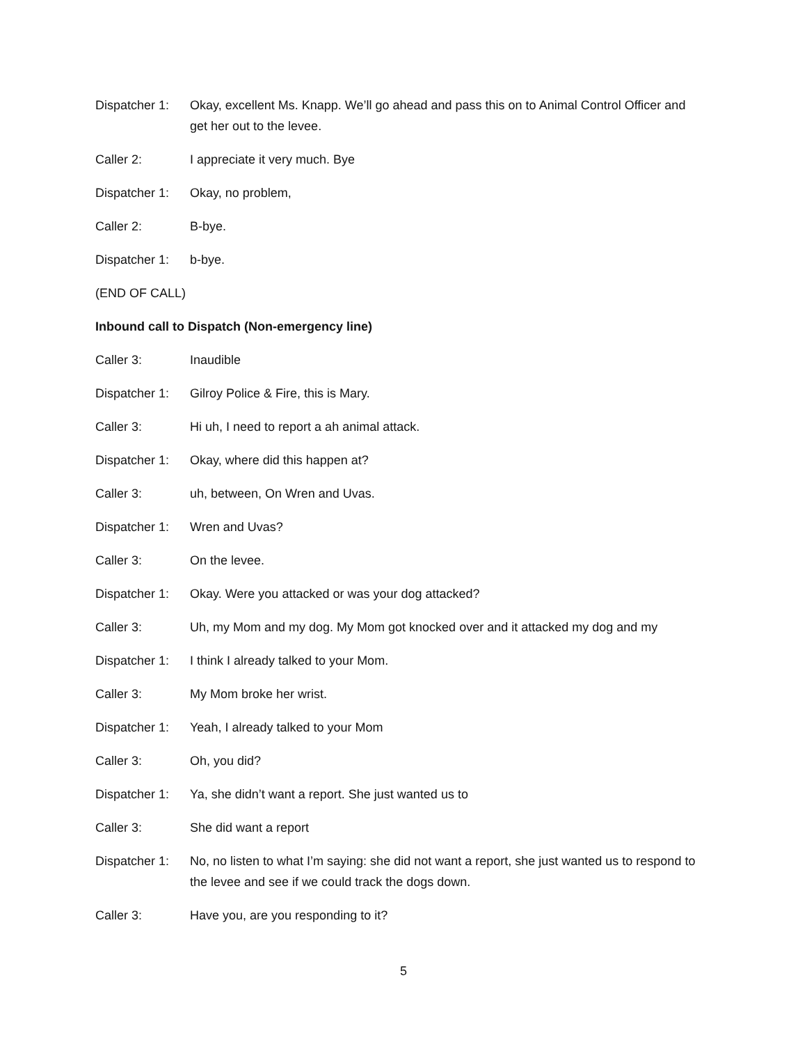Dispatcher 1:
Okay, excellent Ms. Knapp. We’ll go ahead and pass this on to Animal Control Officer and get her out to the levee.
Caller 2: I appreciate it very much. Bye
Dispatcher 1:
Okay, no problem,
Caller 2: B-bye.
Dispatcher 1:
b-bye.
(END OF CALL)
Inbound call to Dispatch (Non-emergency line)
Caller 3: Inaudible
Dispatcher 1:
Gilroy Police & Fire, this is Mary.
Caller 3: Hi uh, I need to report a ah animal attack.
Dispatcher 1:
Okay, where did this happen at?
Caller 3: uh, between, On Wren and Uvas.
Dispatcher 1:
Wren and Uvas?
Caller 3: On the levee.
Dispatcher 1:
Okay. Were you attacked or was your dog attacked?
Caller 3: Uh, my Mom and my dog. My Mom got knocked over and it attacked my dog and my
Dispatcher 1:
I think I already talked to your Mom.
Caller 3: My Mom broke her wrist.
Dispatcher 1:
Yeah, I already talked to your Mom
Caller 3: Oh, you did?
Dispatcher 1:
Ya, she didn’t want a report. She just wanted us to
Caller 3: She did want a report
Dispatcher 1:
No, no listen to what I’m saying: she did not want a report, she just wanted us to respond to the levee and see if we could track the dogs down.
Caller 3: Have you, are you responding to it?
5